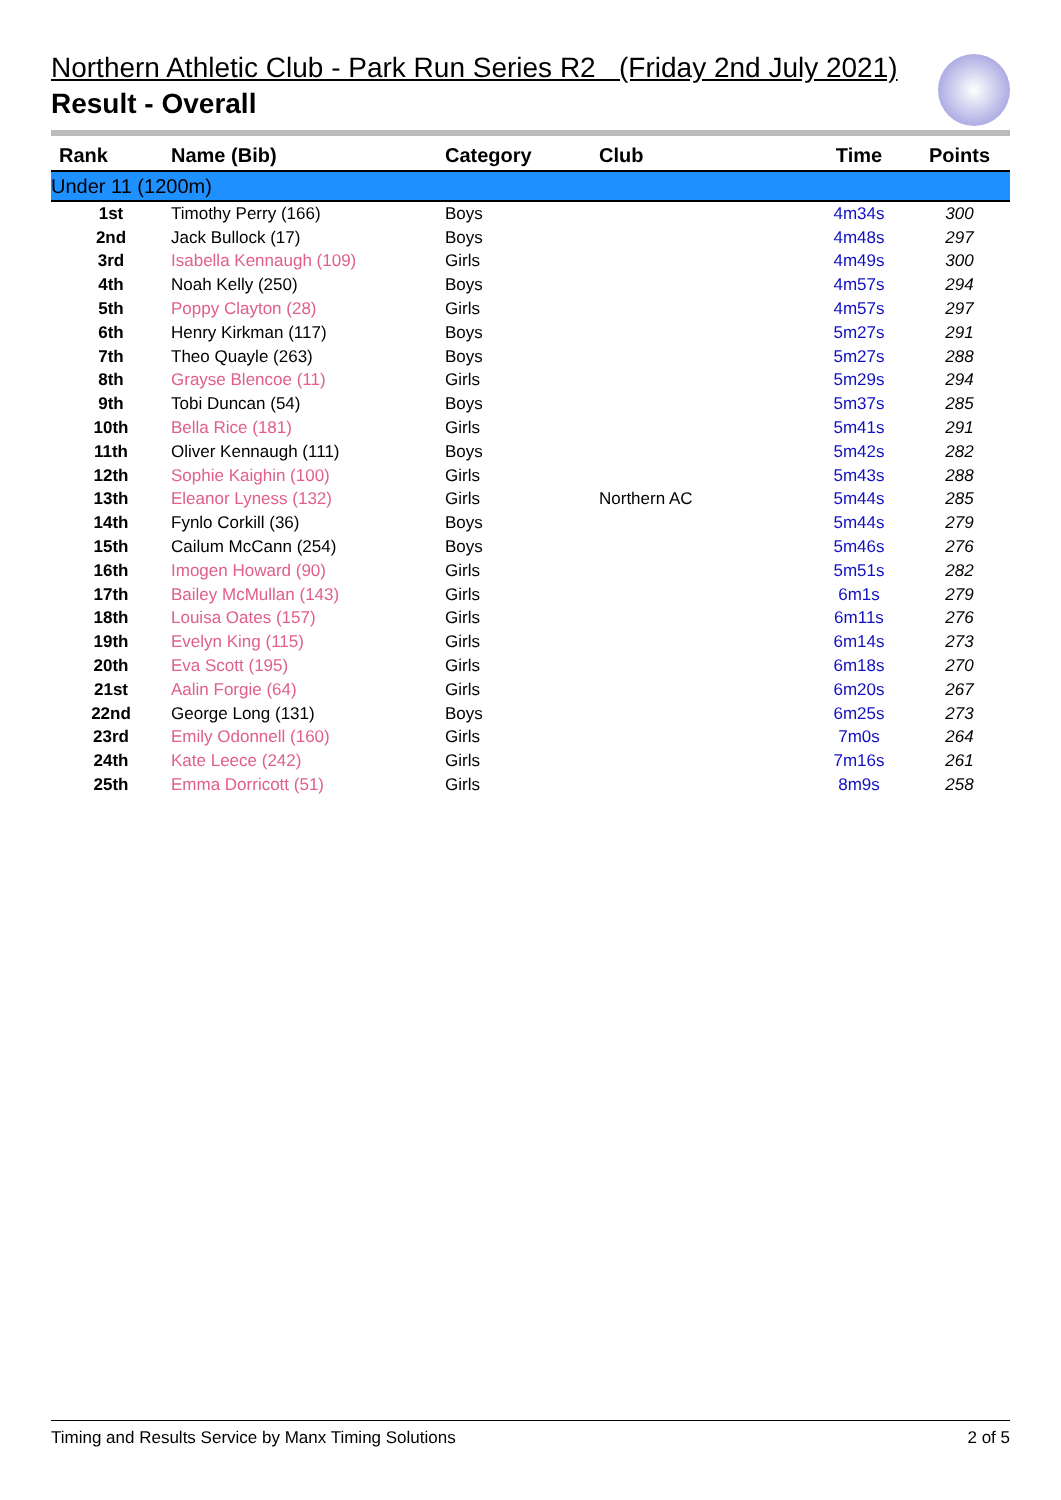Northern Athletic Club - Park Run Series R2 (Friday 2nd July 2021)
Result - Overall
| Rank | Name (Bib) | Category | Club | Time | Points |
| --- | --- | --- | --- | --- | --- |
| Under 11 (1200m) | | | | | |
| 1st | Timothy Perry (166) | Boys | | 4m34s | 300 |
| 2nd | Jack Bullock (17) | Boys | | 4m48s | 297 |
| 3rd | Isabella Kennaugh (109) | Girls | | 4m49s | 300 |
| 4th | Noah Kelly (250) | Boys | | 4m57s | 294 |
| 5th | Poppy Clayton (28) | Girls | | 4m57s | 297 |
| 6th | Henry Kirkman (117) | Boys | | 5m27s | 291 |
| 7th | Theo Quayle (263) | Boys | | 5m27s | 288 |
| 8th | Grayse Blencoe (11) | Girls | | 5m29s | 294 |
| 9th | Tobi Duncan (54) | Boys | | 5m37s | 285 |
| 10th | Bella Rice (181) | Girls | | 5m41s | 291 |
| 11th | Oliver Kennaugh (111) | Boys | | 5m42s | 282 |
| 12th | Sophie Kaighin (100) | Girls | | 5m43s | 288 |
| 13th | Eleanor Lyness (132) | Girls | Northern AC | 5m44s | 285 |
| 14th | Fynlo Corkill (36) | Boys | | 5m44s | 279 |
| 15th | Cailum McCann (254) | Boys | | 5m46s | 276 |
| 16th | Imogen Howard (90) | Girls | | 5m51s | 282 |
| 17th | Bailey McMullan (143) | Girls | | 6m1s | 279 |
| 18th | Louisa Oates (157) | Girls | | 6m11s | 276 |
| 19th | Evelyn King (115) | Girls | | 6m14s | 273 |
| 20th | Eva Scott (195) | Girls | | 6m18s | 270 |
| 21st | Aalin Forgie (64) | Girls | | 6m20s | 267 |
| 22nd | George Long (131) | Boys | | 6m25s | 273 |
| 23rd | Emily Odonnell (160) | Girls | | 7m0s | 264 |
| 24th | Kate Leece (242) | Girls | | 7m16s | 261 |
| 25th | Emma Dorricott (51) | Girls | | 8m9s | 258 |
Timing and Results Service by Manx Timing Solutions 2 of 5